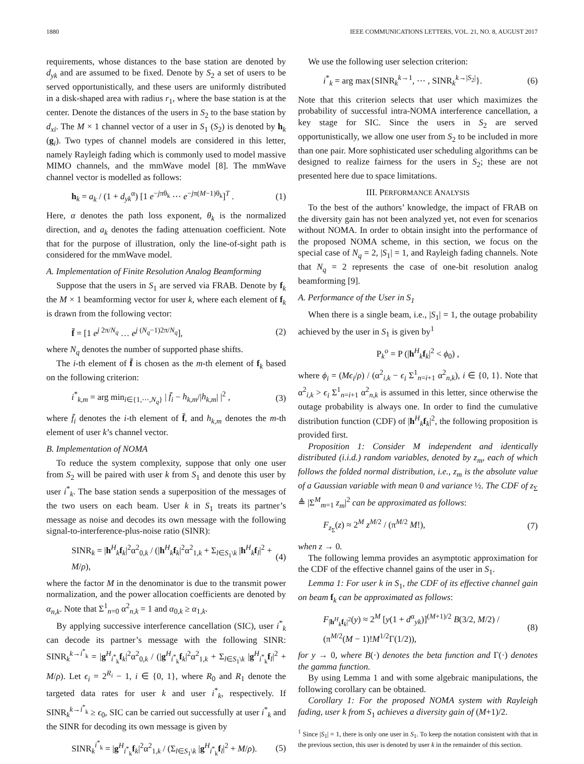1880 IEEE COMMUNICATIONS LETTERS, VOL. 21, NO. 8, AUGUST 2017
requirements, whose distances to the base station are denoted by d<sub>yk</sub> and are assumed to be fixed. Denote by S<sub>2</sub> a set of users to be served opportunistically, and these users are uniformly distributed in a disk-shaped area with radius r<sub>1</sub>, where the base station is at the center. Denote the distances of the users in S<sub>2</sub> to the base station by d<sub>xi</sub>. The M × 1 channel vector of a user in S<sub>1</sub> (S<sub>2</sub>) is denoted by h<sub>k</sub> (g<sub>i</sub>). Two types of channel models are considered in this letter, namely Rayleigh fading which is commonly used to model massive MIMO channels, and the mmWave model [8]. The mmWave channel vector is modelled as follows:
h<sub>k</sub> = a<sub>k</sub> / (1 + d<sub>yk</sub><sup>α</sup>) [1 e<sup>−jπθ<sub>k</sub></sup> ⋯ e<sup>−jπ(M−1)θ<sub>k</sub></sup>]<sup>T</sup> . (1)
Here, α denotes the path loss exponent, θ<sub>k</sub> is the normalized direction, and a<sub>k</sub> denotes the fading attenuation coefficient. Note that for the purpose of illustration, only the line-of-sight path is considered for the mmWave model.
A. Implementation of Finite Resolution Analog Beamforming
Suppose that the users in S<sub>1</sub> are served via FRAB. Denote by f<sub>k</sub> the M × 1 beamforming vector for user k, where each element of f<sub>k</sub> is drawn from the following vector:
f̄ = [1 e<sup>j 2π/N<sub>q</sub></sup> … e<sup>j (N<sub>q</sub>−1)2π/N<sub>q</sub></sup>], (2)
where N<sub>q</sub> denotes the number of supported phase shifts.
The i-th element of f̄ is chosen as the m-th element of f<sub>k</sub> based on the following criterion:
i<sup>*</sup><sub>k,m</sub> = arg min<sub>i∈{1,⋯,N<sub>q</sub>}</sub> | f̄<sub>i</sub> − h<sub>k,m</sub>/|h<sub>k,m</sub>| |<sup>2</sup> , (3)
where f̄<sub>i</sub> denotes the i-th element of f̄, and h<sub>k,m</sub> denotes the m-th element of user k’s channel vector.
B. Implementation of NOMA
To reduce the system complexity, suppose that only one user from S<sub>2</sub> will be paired with user k from S<sub>1</sub> and denote this user by user i<sup>*</sup><sub>k</sub>. The base station sends a superposition of the messages of the two users on each beam. User k in S<sub>1</sub> treats its partner’s message as noise and decodes its own message with the following signal-to-interference-plus-noise ratio (SINR):
SINR<sub>k</sub> = |h<sup>H</sup><sub>k</sub>f<sub>k</sub>|<sup>2</sup>α<sup>2</sup><sub>0,k</sub> / (|h<sup>H</sup><sub>k</sub>f<sub>k</sub>|<sup>2</sup>α<sup>2</sup><sub>1,k</sub> + Σ<sub>l∈S<sub>1</sub>\k</sub> |h<sup>H</sup><sub>k</sub>f<sub>l</sub>|<sup>2</sup> + M/ρ), (4)
where the factor M in the denominator is due to the transmit power normalization, and the power allocation coefficients are denoted by α<sub>n,k</sub>. Note that Σ<sup>1</sup><sub>n=0</sub> α<sup>2</sup><sub>n,k</sub> = 1 and α<sub>0,k</sub> ≥ α<sub>1,k</sub>.
By applying successive interference cancellation (SIC), user i<sup>*</sup><sub>k</sub> can decode its partner’s message with the following SINR: SINR<sub>k</sub><sup>k→i<sup>*</sup><sub>k</sub></sup> = |g<sup>H</sup><sub>i<sup>*</sup><sub>k</sub></sub>f<sub>k</sub>|<sup>2</sup>α<sup>2</sup><sub>0,k</sub> / (|g<sup>H</sup><sub>i<sup>*</sup><sub>k</sub></sub>f<sub>k</sub>|<sup>2</sup>α<sup>2</sup><sub>1,k</sub> + Σ<sub>l∈S<sub>1</sub>\k</sub> |g<sup>H</sup><sub>i<sup>*</sup><sub>k</sub></sub>f<sub>l</sub>|<sup>2</sup> + M/ρ). Let ϵ<sub>i</sub> = 2<sup>R<sub>i</sub></sup> − 1, i ∈ {0, 1}, where R<sub>0</sub> and R<sub>1</sub> denote the targeted data rates for user k and user i<sup>*</sup><sub>k</sub>, respectively. If SINR<sub>k</sub><sup>k→i<sup>*</sup><sub>k</sub></sup> ≥ ϵ<sub>0</sub>, SIC can be carried out successfully at user i<sup>*</sup><sub>k</sub> and the SINR for decoding its own message is given by
SINR<sub>k</sub><sup>i<sup>*</sup><sub>k</sub></sup> = |g<sup>H</sup><sub>i<sup>*</sup><sub>k</sub></sub>f<sub>k</sub>|<sup>2</sup>α<sup>2</sup><sub>1,k</sub> / (Σ<sub>l∈S<sub>1</sub>\k</sub> |g<sup>H</sup><sub>i<sup>*</sup><sub>k</sub></sub>f<sub>l</sub>|<sup>2</sup> + M/ρ). (5)
We use the following user selection criterion:
i<sup>*</sup><sub>k</sub> = arg max{SINR<sub>k</sub><sup>k→1</sup>, ⋯ , SINR<sub>k</sub><sup>k→|S<sub>2</sub>|</sup>}. (6)
Note that this criterion selects that user which maximizes the probability of successful intra-NOMA interference cancellation, a key stage for SIC. Since the users in S<sub>2</sub> are served opportunistically, we allow one user from S<sub>2</sub> to be included in more than one pair. More sophisticated user scheduling algorithms can be designed to realize fairness for the users in S<sub>2</sub>; these are not presented here due to space limitations.
III. PERFORMANCE ANALYSIS
To the best of the authors’ knowledge, the impact of FRAB on the diversity gain has not been analyzed yet, not even for scenarios without NOMA. In order to obtain insight into the performance of the proposed NOMA scheme, in this section, we focus on the special case of N<sub>q</sub> = 2, |S<sub>1</sub>| = 1, and Rayleigh fading channels. Note that N<sub>q</sub> = 2 represents the case of one-bit resolution analog beamforming [9].
A. Performance of the User in S<sub>1</sub>
When there is a single beam, i.e., |S<sub>1</sub>| = 1, the outage probability achieved by the user in S<sub>1</sub> is given by<sup>1</sup>
P<sub>k</sub><sup>o</sup> = P (|h<sup>H</sup><sub>k</sub>f<sub>k</sub>|<sup>2</sup> < ϕ<sub>0</sub>) ,
where ϕ<sub>i</sub> = (Mϵ<sub>i</sub>/ρ) / (α<sup>2</sup><sub>i,k</sub> − ϵ<sub>i</sub> Σ<sup>1</sup><sub>n=i+1</sub> α<sup>2</sup><sub>n,k</sub>), i ∈ {0, 1}. Note that α<sup>2</sup><sub>i,k</sub> > ϵ<sub>i</sub> Σ<sup>1</sup><sub>n=i+1</sub> α<sup>2</sup><sub>n,k</sub> is assumed in this letter, since otherwise the outage probability is always one. In order to find the cumulative distribution function (CDF) of |h<sup>H</sup><sub>k</sub>f<sub>k</sub>|<sup>2</sup>, the following proposition is provided first.
Proposition 1: Consider M independent and identically distributed (i.i.d.) random variables, denoted by z<sub>m</sub>, each of which follows the folded normal distribution, i.e., z<sub>m</sub> is the absolute value of a Gaussian variable with mean 0 and variance ½. The CDF of z<sub>Σ</sub> ≜ |Σ<sup>M</sup><sub>m=1</sub> z<sub>m</sub>|<sup>2</sup> can be approximated as follows:
F<sub>z<sub>Σ</sub></sub>(z) ≈ 2<sup>M</sup> z<sup>M/2</sup> / (π<sup>M/2</sup> M!), (7)
when z → 0.
The following lemma provides an asymptotic approximation for the CDF of the effective channel gains of the user in S<sub>1</sub>.
Lemma 1: For user k in S<sub>1</sub>, the CDF of its effective channel gain on beam f<sub>k</sub> can be approximated as follows:
F<sub>|h<sup>H</sup><sub>k</sub>f<sub>k</sub>|<sup>2</sup></sub>(y) ≈ 2<sup>M</sup> [y(1 + d<sup>α</sup><sub>yk</sub>)]<sup>(M+1)/2</sup> B(3/2, M/2) / (π<sup>M/2</sup>(M − 1)!M<sup>1/2</sup>Γ(1/2)), (8)
for y → 0, where B(·) denotes the beta function and Γ(·) denotes the gamma function.
By using Lemma 1 and with some algebraic manipulations, the following corollary can be obtained.
Corollary 1: For the proposed NOMA system with Rayleigh fading, user k from S<sub>1</sub> achieves a diversity gain of (M+1)/2.
<sup>1</sup> Since |S<sub>1</sub>| = 1, there is only one user in S<sub>1</sub>. To keep the notation consistent with that in the previous section, this user is denoted by user k in the remainder of this section.